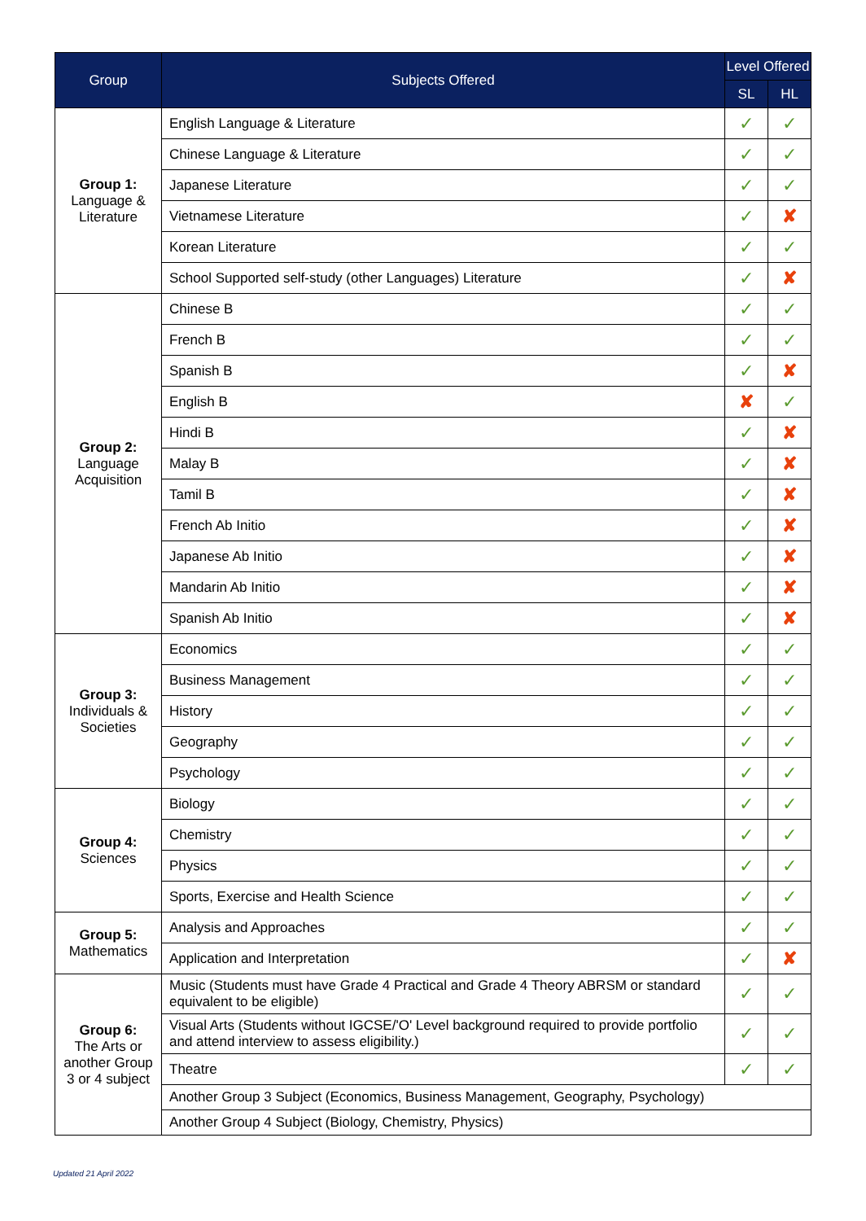| Group | Subjects Offered | Level Offered | |
| --- | --- | --- | --- |
| | | SL | HL |
| Group 1: Language & Literature | English Language & Literature | ✓ | ✓ |
| | Chinese Language & Literature | ✓ | ✓ |
| | Japanese Literature | ✓ | ✓ |
| | Vietnamese Literature | ✓ | ✘ |
| | Korean Literature | ✓ | ✓ |
| | School Supported self-study (other Languages) Literature | ✓ | ✘ |
| Group 2: Language Acquisition | Chinese B | ✓ | ✓ |
| | French B | ✓ | ✓ |
| | Spanish B | ✓ | ✘ |
| | English B | ✘ | ✓ |
| | Hindi B | ✓ | ✘ |
| | Malay B | ✓ | ✘ |
| | Tamil B | ✓ | ✘ |
| | French Ab Initio | ✓ | ✘ |
| | Japanese Ab Initio | ✓ | ✘ |
| | Mandarin Ab Initio | ✓ | ✘ |
| | Spanish Ab Initio | ✓ | ✘ |
| Group 3: Individuals & Societies | Economics | ✓ | ✓ |
| | Business Management | ✓ | ✓ |
| | History | ✓ | ✓ |
| | Geography | ✓ | ✓ |
| | Psychology | ✓ | ✓ |
| Group 4: Sciences | Biology | ✓ | ✓ |
| | Chemistry | ✓ | ✓ |
| | Physics | ✓ | ✓ |
| | Sports, Exercise and Health Science | ✓ | ✓ |
| Group 5: Mathematics | Analysis and Approaches | ✓ | ✓ |
| | Application and Interpretation | ✓ | ✘ |
| Group 6: The Arts or another Group 3 or 4 subject | Music (Students must have Grade 4 Practical and Grade 4 Theory ABRSM or standard equivalent to be eligible) | ✓ | ✓ |
| | Visual Arts (Students without IGCSE/'O' Level background required to provide portfolio and attend interview to assess eligibility.) | ✓ | ✓ |
| | Theatre | ✓ | ✓ |
| | Another Group 3 Subject (Economics, Business Management, Geography, Psychology) | | |
| | Another Group 4 Subject (Biology, Chemistry, Physics) | | |
Updated 21 April 2022